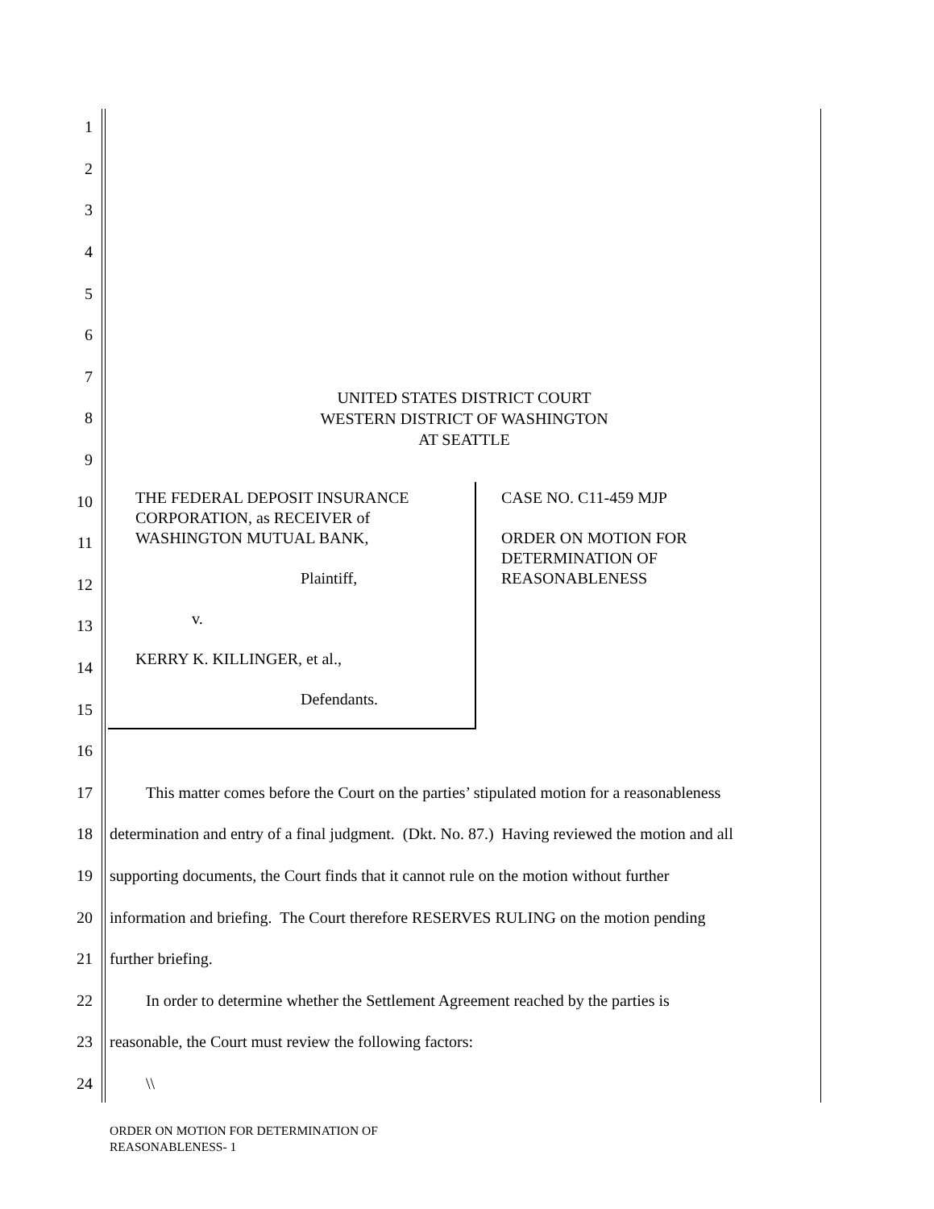1
2
3
4
5
6
7
8
9
10
11
12
13
14
15
16
17 This matter comes before the Court on the parties’ stipulated motion for a reasonableness
18 determination and entry of a final judgment. (Dkt. No. 87.) Having reviewed the motion and all
19 supporting documents, the Court finds that it cannot rule on the motion without further
20 information and briefing. The Court therefore RESERVES RULING on the motion pending
21 further briefing.
22 In order to determine whether the Settlement Agreement reached by the parties is
23 reasonable, the Court must review the following factors:
24 \\
UNITED STATES DISTRICT COURT
WESTERN DISTRICT OF WASHINGTON
AT SEATTLE
THE FEDERAL DEPOSIT INSURANCE CORPORATION, as RECEIVER of WASHINGTON MUTUAL BANK,
Plaintiff,
v.
KERRY K. KILLINGER, et al.,
Defendants.
CASE NO. C11-459 MJP
ORDER ON MOTION FOR
DETERMINATION OF
REASONABLENESS
ORDER ON MOTION FOR DETERMINATION OF
REASONABLENESS- 1